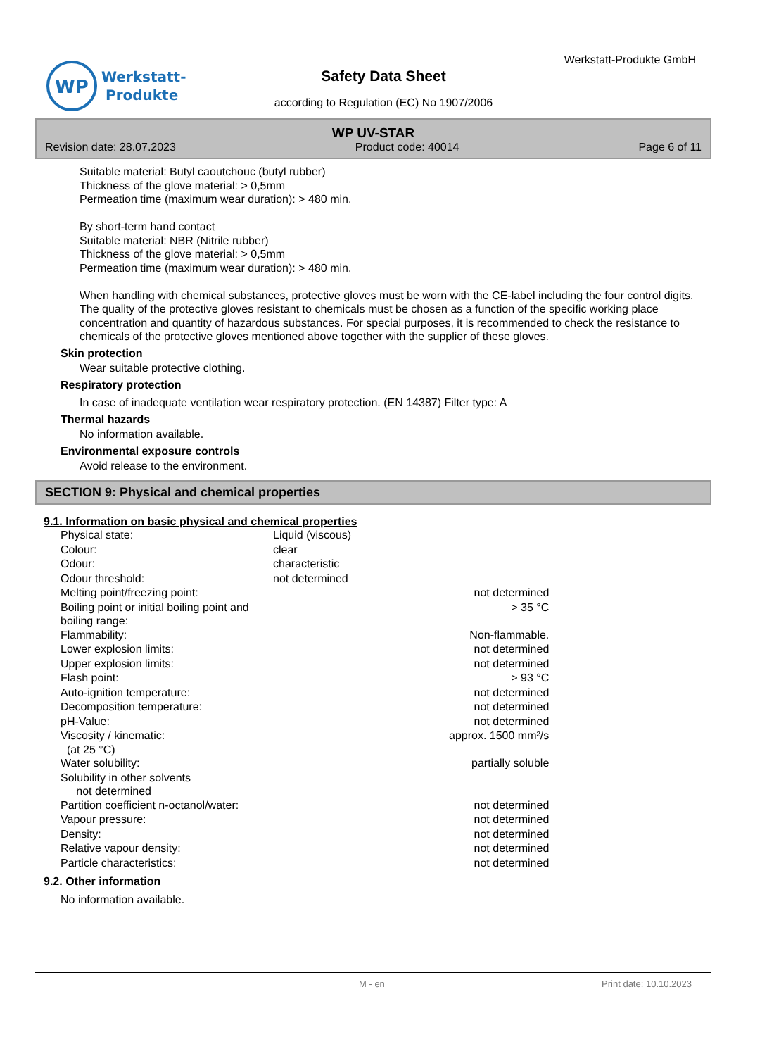WP
Werkstatt-
Produkte
Werkstatt-Produkte GmbH
Safety Data Sheet
according to Regulation (EC) No 1907/2006
WP UV-STAR
Revision date: 28.07.2023 Product code: 40014 Page 6 of 11
Suitable material: Butyl caoutchouc (butyl rubber)
Thickness of the glove material: > 0,5mm
Permeation time (maximum wear duration): > 480 min.
By short-term hand contact
Suitable material: NBR (Nitrile rubber)
Thickness of the glove material: > 0,5mm
Permeation time (maximum wear duration): > 480 min.
When handling with chemical substances, protective gloves must be worn with the CE-label including the four control digits. The quality of the protective gloves resistant to chemicals must be chosen as a function of the specific working place concentration and quantity of hazardous substances. For special purposes, it is recommended to check the resistance to chemicals of the protective gloves mentioned above together with the supplier of these gloves.
Skin protection
Wear suitable protective clothing.
Respiratory protection
In case of inadequate ventilation wear respiratory protection. (EN 14387) Filter type: A
Thermal hazards
No information available.
Environmental exposure controls
Avoid release to the environment.
SECTION 9: Physical and chemical properties
9.1. Information on basic physical and chemical properties
| Physical state: | Liquid (viscous) | |
| Colour: | clear | |
| Odour: | characteristic | |
| Odour threshold: | not determined | |
| Melting point/freezing point: | | not determined |
| Boiling point or initial boiling point and boiling range: | | > 35 °C |
| Flammability: | | Non-flammable. |
| Lower explosion limits: | | not determined |
| Upper explosion limits: | | not determined |
| Flash point: | | > 93 °C |
| Auto-ignition temperature: | | not determined |
| Decomposition temperature: | | not determined |
| pH-Value: | | not determined |
| Viscosity / kinematic: (at 25 °C) | | approx. 1500 mm²/s |
| Water solubility: | | partially soluble |
| Solubility in other solvents not determined | | |
| Partition coefficient n-octanol/water: | | not determined |
| Vapour pressure: | | not determined |
| Density: | | not determined |
| Relative vapour density: | | not determined |
| Particle characteristics: | | not determined |
9.2. Other information
No information available.
M - en Print date: 10.10.2023